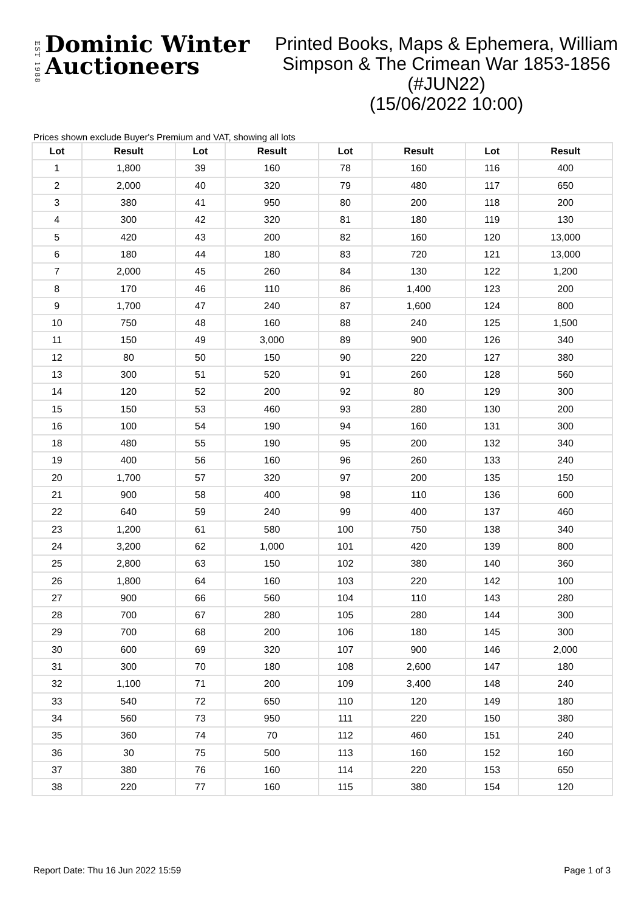EST 1988
Dominic Winter
Auctioneers
Printed Books, Maps & Ephemera, William Simpson & The Crimean War 1853-1856 (#JUN22)
(15/06/2022 10:00)
Prices shown exclude Buyer's Premium and VAT, showing all lots
| Lot | Result | Lot | Result | Lot | Result | Lot | Result |
| --- | --- | --- | --- | --- | --- | --- | --- |
| 1 | 1,800 | 39 | 160 | 78 | 160 | 116 | 400 |
| 2 | 2,000 | 40 | 320 | 79 | 480 | 117 | 650 |
| 3 | 380 | 41 | 950 | 80 | 200 | 118 | 200 |
| 4 | 300 | 42 | 320 | 81 | 180 | 119 | 130 |
| 5 | 420 | 43 | 200 | 82 | 160 | 120 | 13,000 |
| 6 | 180 | 44 | 180 | 83 | 720 | 121 | 13,000 |
| 7 | 2,000 | 45 | 260 | 84 | 130 | 122 | 1,200 |
| 8 | 170 | 46 | 110 | 86 | 1,400 | 123 | 200 |
| 9 | 1,700 | 47 | 240 | 87 | 1,600 | 124 | 800 |
| 10 | 750 | 48 | 160 | 88 | 240 | 125 | 1,500 |
| 11 | 150 | 49 | 3,000 | 89 | 900 | 126 | 340 |
| 12 | 80 | 50 | 150 | 90 | 220 | 127 | 380 |
| 13 | 300 | 51 | 520 | 91 | 260 | 128 | 560 |
| 14 | 120 | 52 | 200 | 92 | 80 | 129 | 300 |
| 15 | 150 | 53 | 460 | 93 | 280 | 130 | 200 |
| 16 | 100 | 54 | 190 | 94 | 160 | 131 | 300 |
| 18 | 480 | 55 | 190 | 95 | 200 | 132 | 340 |
| 19 | 400 | 56 | 160 | 96 | 260 | 133 | 240 |
| 20 | 1,700 | 57 | 320 | 97 | 200 | 135 | 150 |
| 21 | 900 | 58 | 400 | 98 | 110 | 136 | 600 |
| 22 | 640 | 59 | 240 | 99 | 400 | 137 | 460 |
| 23 | 1,200 | 61 | 580 | 100 | 750 | 138 | 340 |
| 24 | 3,200 | 62 | 1,000 | 101 | 420 | 139 | 800 |
| 25 | 2,800 | 63 | 150 | 102 | 380 | 140 | 360 |
| 26 | 1,800 | 64 | 160 | 103 | 220 | 142 | 100 |
| 27 | 900 | 66 | 560 | 104 | 110 | 143 | 280 |
| 28 | 700 | 67 | 280 | 105 | 280 | 144 | 300 |
| 29 | 700 | 68 | 200 | 106 | 180 | 145 | 300 |
| 30 | 600 | 69 | 320 | 107 | 900 | 146 | 2,000 |
| 31 | 300 | 70 | 180 | 108 | 2,600 | 147 | 180 |
| 32 | 1,100 | 71 | 200 | 109 | 3,400 | 148 | 240 |
| 33 | 540 | 72 | 650 | 110 | 120 | 149 | 180 |
| 34 | 560 | 73 | 950 | 111 | 220 | 150 | 380 |
| 35 | 360 | 74 | 70 | 112 | 460 | 151 | 240 |
| 36 | 30 | 75 | 500 | 113 | 160 | 152 | 160 |
| 37 | 380 | 76 | 160 | 114 | 220 | 153 | 650 |
| 38 | 220 | 77 | 160 | 115 | 380 | 154 | 120 |
Report Date: Thu 16 Jun 2022 15:59 Page 1 of 3